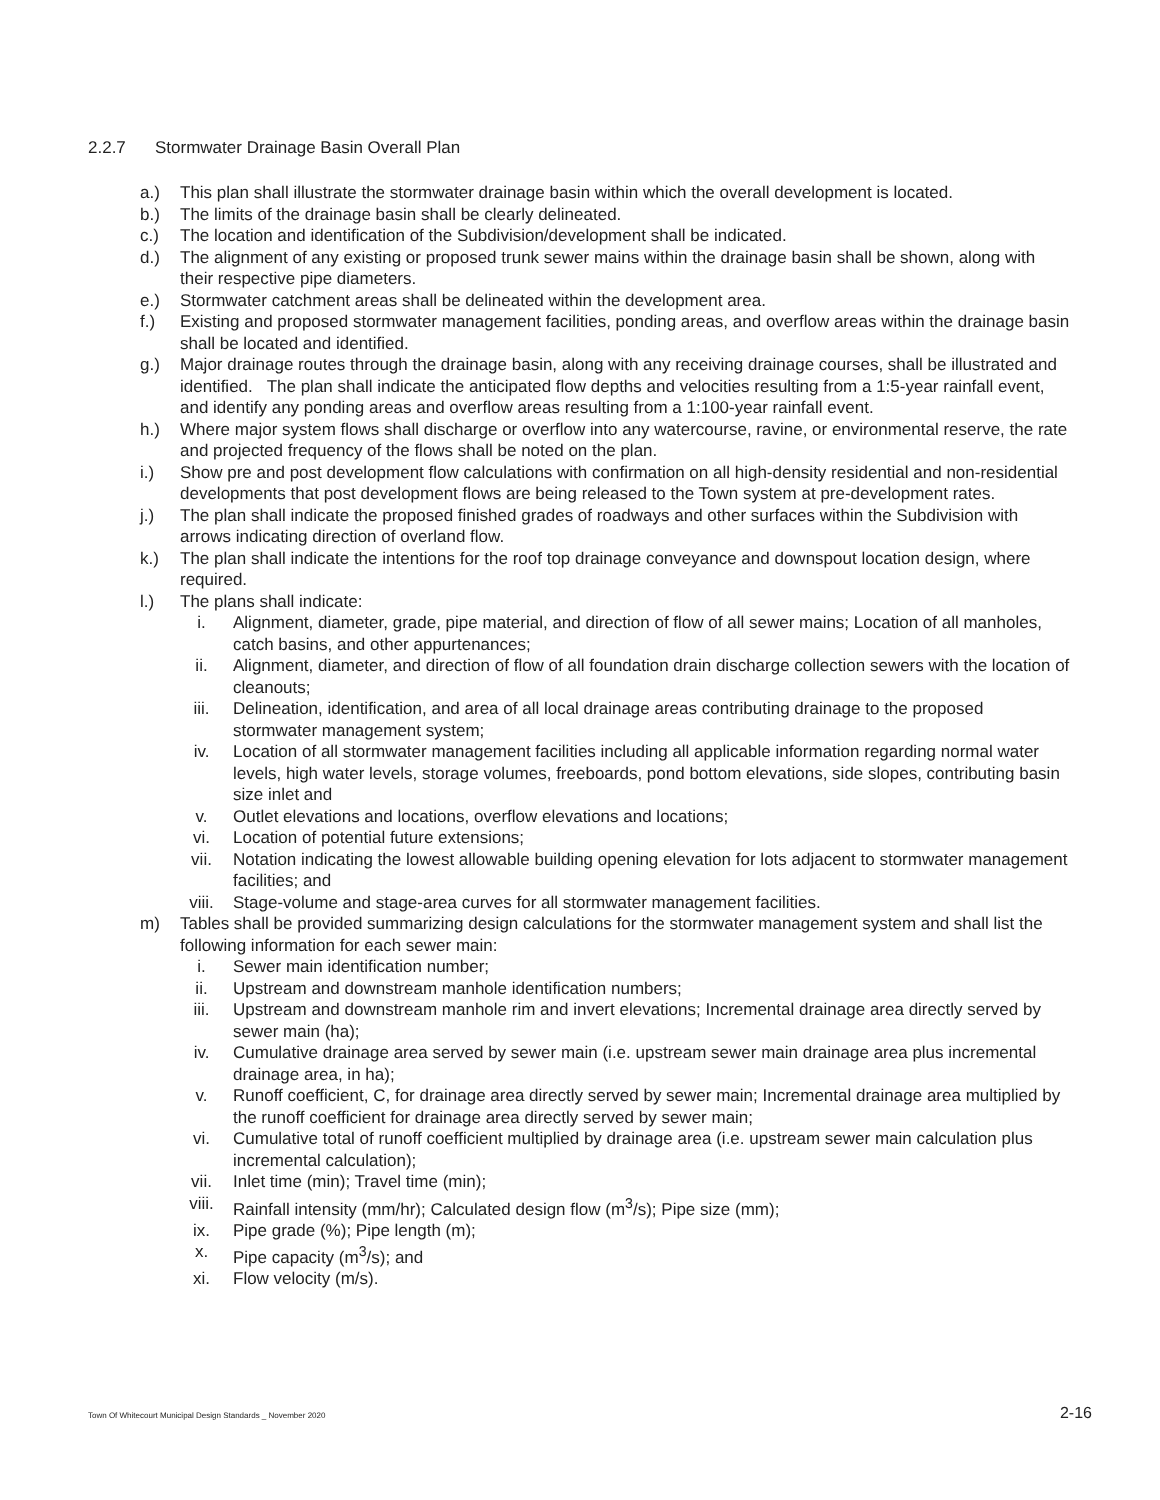2.2.7 Stormwater Drainage Basin Overall Plan
a.) This plan shall illustrate the stormwater drainage basin within which the overall development is located.
b.) The limits of the drainage basin shall be clearly delineated.
c.) The location and identification of the Subdivision/development shall be indicated.
d.) The alignment of any existing or proposed trunk sewer mains within the drainage basin shall be shown, along with their respective pipe diameters.
e.) Stormwater catchment areas shall be delineated within the development area.
f.) Existing and proposed stormwater management facilities, ponding areas, and overflow areas within the drainage basin shall be located and identified.
g.) Major drainage routes through the drainage basin, along with any receiving drainage courses, shall be illustrated and identified. The plan shall indicate the anticipated flow depths and velocities resulting from a 1:5-year rainfall event, and identify any ponding areas and overflow areas resulting from a 1:100-year rainfall event.
h.) Where major system flows shall discharge or overflow into any watercourse, ravine, or environmental reserve, the rate and projected frequency of the flows shall be noted on the plan.
i.) Show pre and post development flow calculations with confirmation on all high-density residential and non-residential developments that post development flows are being released to the Town system at pre-development rates.
j.) The plan shall indicate the proposed finished grades of roadways and other surfaces within the Subdivision with arrows indicating direction of overland flow.
k.) The plan shall indicate the intentions for the roof top drainage conveyance and downspout location design, where required.
l.) The plans shall indicate:
i. Alignment, diameter, grade, pipe material, and direction of flow of all sewer mains; Location of all manholes, catch basins, and other appurtenances;
ii. Alignment, diameter, and direction of flow of all foundation drain discharge collection sewers with the location of cleanouts;
iii. Delineation, identification, and area of all local drainage areas contributing drainage to the proposed stormwater management system;
iv. Location of all stormwater management facilities including all applicable information regarding normal water levels, high water levels, storage volumes, freeboards, pond bottom elevations, side slopes, contributing basin size inlet and
v. Outlet elevations and locations, overflow elevations and locations;
vi. Location of potential future extensions;
vii. Notation indicating the lowest allowable building opening elevation for lots adjacent to stormwater management facilities; and
viii. Stage-volume and stage-area curves for all stormwater management facilities.
m) Tables shall be provided summarizing design calculations for the stormwater management system and shall list the following information for each sewer main:
i. Sewer main identification number;
ii. Upstream and downstream manhole identification numbers;
iii. Upstream and downstream manhole rim and invert elevations; Incremental drainage area directly served by sewer main (ha);
iv. Cumulative drainage area served by sewer main (i.e. upstream sewer main drainage area plus incremental drainage area, in ha);
v. Runoff coefficient, C, for drainage area directly served by sewer main; Incremental drainage area multiplied by the runoff coefficient for drainage area directly served by sewer main;
vi. Cumulative total of runoff coefficient multiplied by drainage area (i.e. upstream sewer main calculation plus incremental calculation);
vii. Inlet time (min); Travel time (min);
viii. Rainfall intensity (mm/hr); Calculated design flow (m<sup>3</sup>/s); Pipe size (mm);
ix. Pipe grade (%); Pipe length (m);
x. Pipe capacity (m<sup>3</sup>/s); and
xi. Flow velocity (m/s).
Town Of Whitecourt Municipal Design Standards _ November 2020 2-16